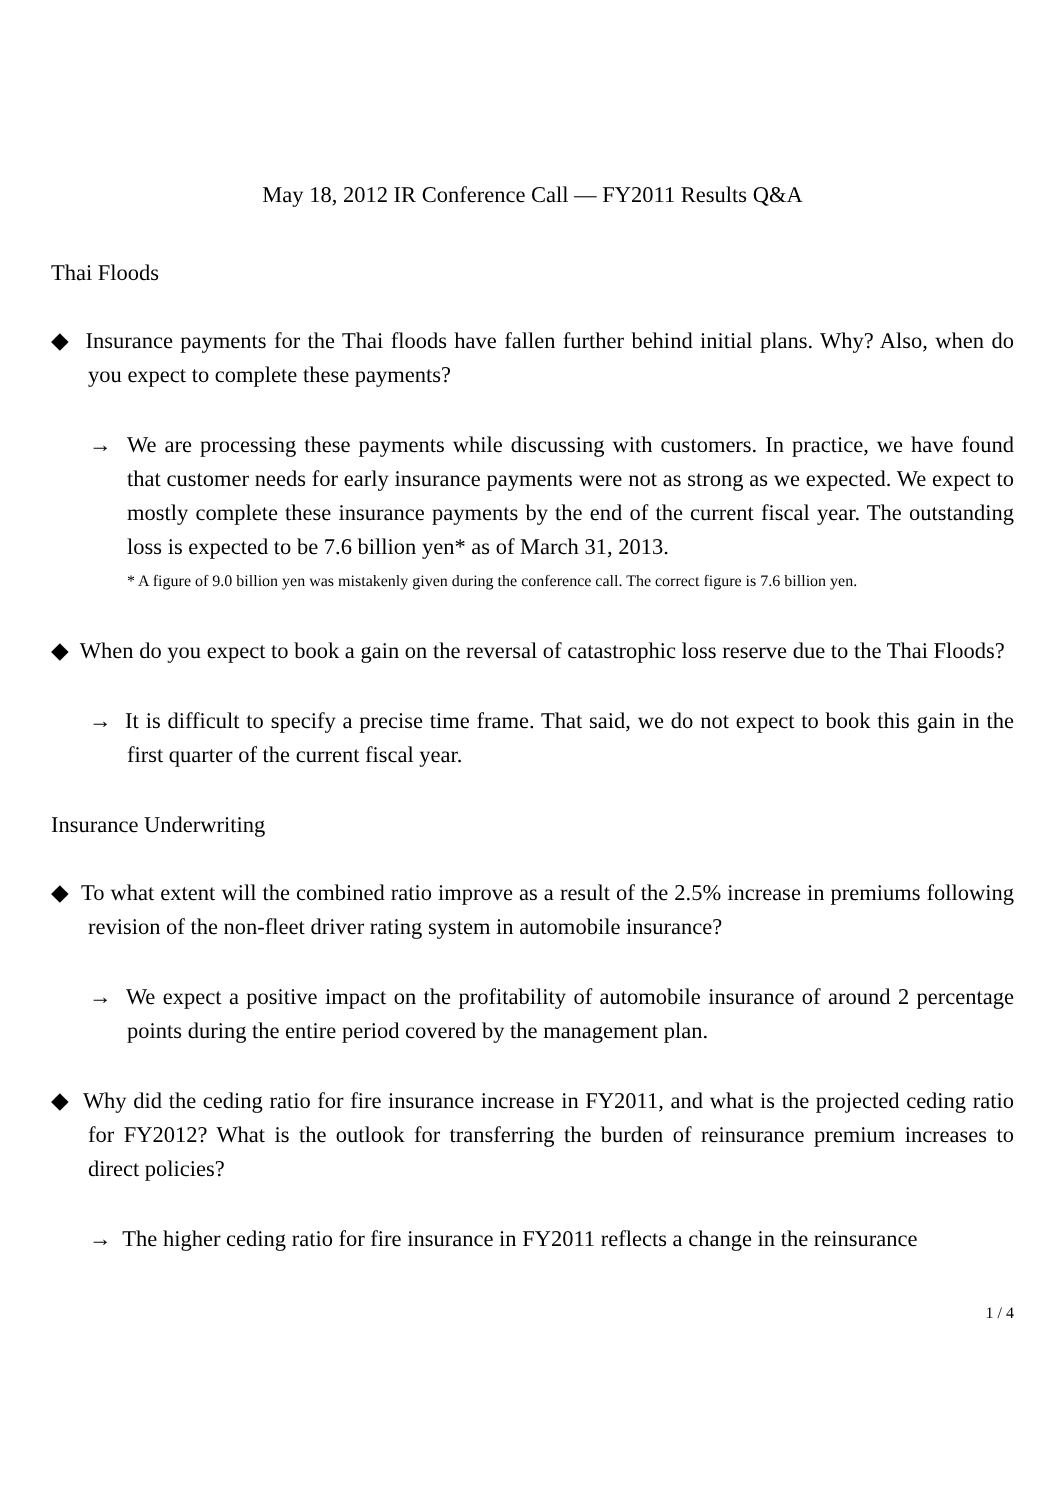May 18, 2012 IR Conference Call — FY2011 Results Q&A
Thai Floods
◆ Insurance payments for the Thai floods have fallen further behind initial plans. Why? Also, when do you expect to complete these payments?
→ We are processing these payments while discussing with customers. In practice, we have found that customer needs for early insurance payments were not as strong as we expected. We expect to mostly complete these insurance payments by the end of the current fiscal year. The outstanding loss is expected to be 7.6 billion yen* as of March 31, 2013.
* A figure of 9.0 billion yen was mistakenly given during the conference call. The correct figure is 7.6 billion yen.
◆ When do you expect to book a gain on the reversal of catastrophic loss reserve due to the Thai Floods?
→ It is difficult to specify a precise time frame. That said, we do not expect to book this gain in the first quarter of the current fiscal year.
Insurance Underwriting
◆ To what extent will the combined ratio improve as a result of the 2.5% increase in premiums following revision of the non-fleet driver rating system in automobile insurance?
→ We expect a positive impact on the profitability of automobile insurance of around 2 percentage points during the entire period covered by the management plan.
◆ Why did the ceding ratio for fire insurance increase in FY2011, and what is the projected ceding ratio for FY2012? What is the outlook for transferring the burden of reinsurance premium increases to direct policies?
→ The higher ceding ratio for fire insurance in FY2011 reflects a change in the reinsurance
1 / 4